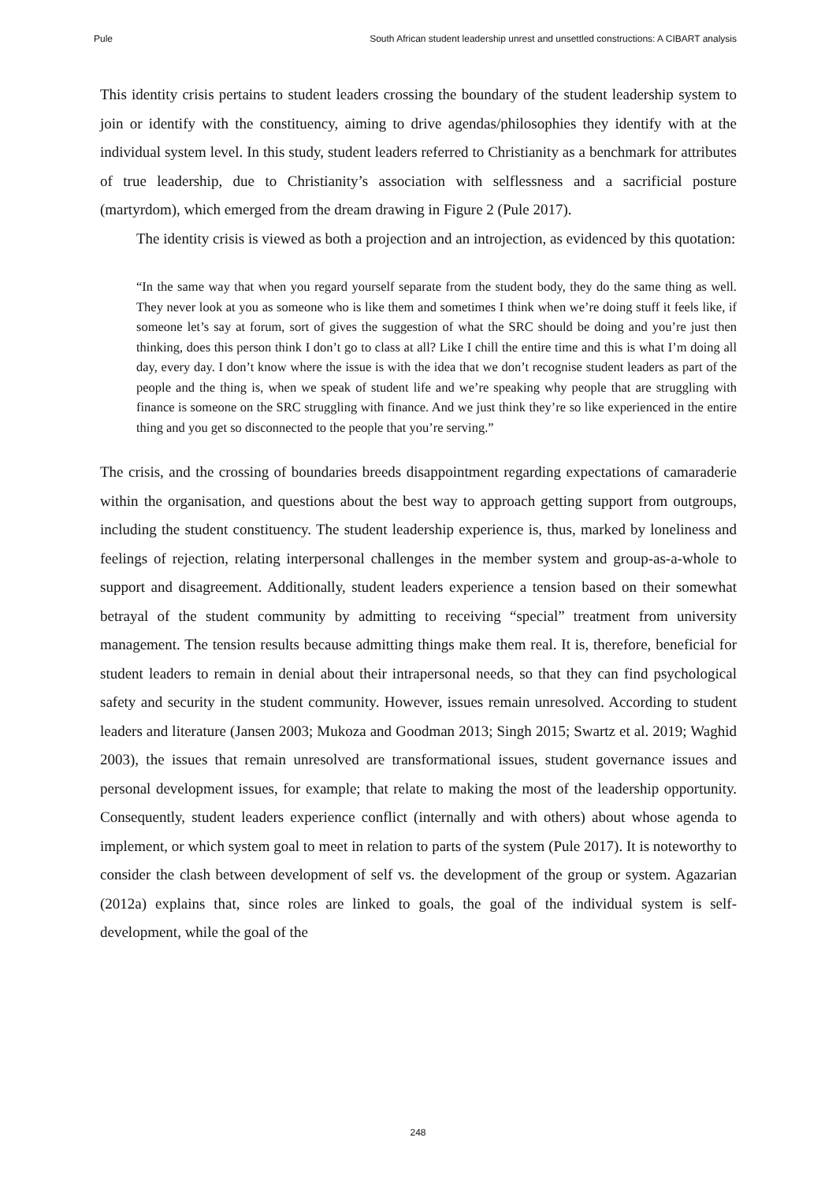Pule South African student leadership unrest and unsettled constructions: A CIBART analysis
This identity crisis pertains to student leaders crossing the boundary of the student leadership system to join or identify with the constituency, aiming to drive agendas/philosophies they identify with at the individual system level. In this study, student leaders referred to Christianity as a benchmark for attributes of true leadership, due to Christianity’s association with selflessness and a sacrificial posture (martyrdom), which emerged from the dream drawing in Figure 2 (Pule 2017).
The identity crisis is viewed as both a projection and an introjection, as evidenced by this quotation:
“In the same way that when you regard yourself separate from the student body, they do the same thing as well. They never look at you as someone who is like them and sometimes I think when we’re doing stuff it feels like, if someone let’s say at forum, sort of gives the suggestion of what the SRC should be doing and you’re just then thinking, does this person think I don’t go to class at all? Like I chill the entire time and this is what I’m doing all day, every day. I don’t know where the issue is with the idea that we don’t recognise student leaders as part of the people and the thing is, when we speak of student life and we’re speaking why people that are struggling with finance is someone on the SRC struggling with finance. And we just think they’re so like experienced in the entire thing and you get so disconnected to the people that you’re serving.”
The crisis, and the crossing of boundaries breeds disappointment regarding expectations of camaraderie within the organisation, and questions about the best way to approach getting support from outgroups, including the student constituency. The student leadership experience is, thus, marked by loneliness and feelings of rejection, relating interpersonal challenges in the member system and group-as-a-whole to support and disagreement. Additionally, student leaders experience a tension based on their somewhat betrayal of the student community by admitting to receiving “special” treatment from university management. The tension results because admitting things make them real. It is, therefore, beneficial for student leaders to remain in denial about their intrapersonal needs, so that they can find psychological safety and security in the student community. However, issues remain unresolved. According to student leaders and literature (Jansen 2003; Mukoza and Goodman 2013; Singh 2015; Swartz et al. 2019; Waghid 2003), the issues that remain unresolved are transformational issues, student governance issues and personal development issues, for example; that relate to making the most of the leadership opportunity. Consequently, student leaders experience conflict (internally and with others) about whose agenda to implement, or which system goal to meet in relation to parts of the system (Pule 2017). It is noteworthy to consider the clash between development of self vs. the development of the group or system. Agazarian (2012a) explains that, since roles are linked to goals, the goal of the individual system is self-development, while the goal of the
248